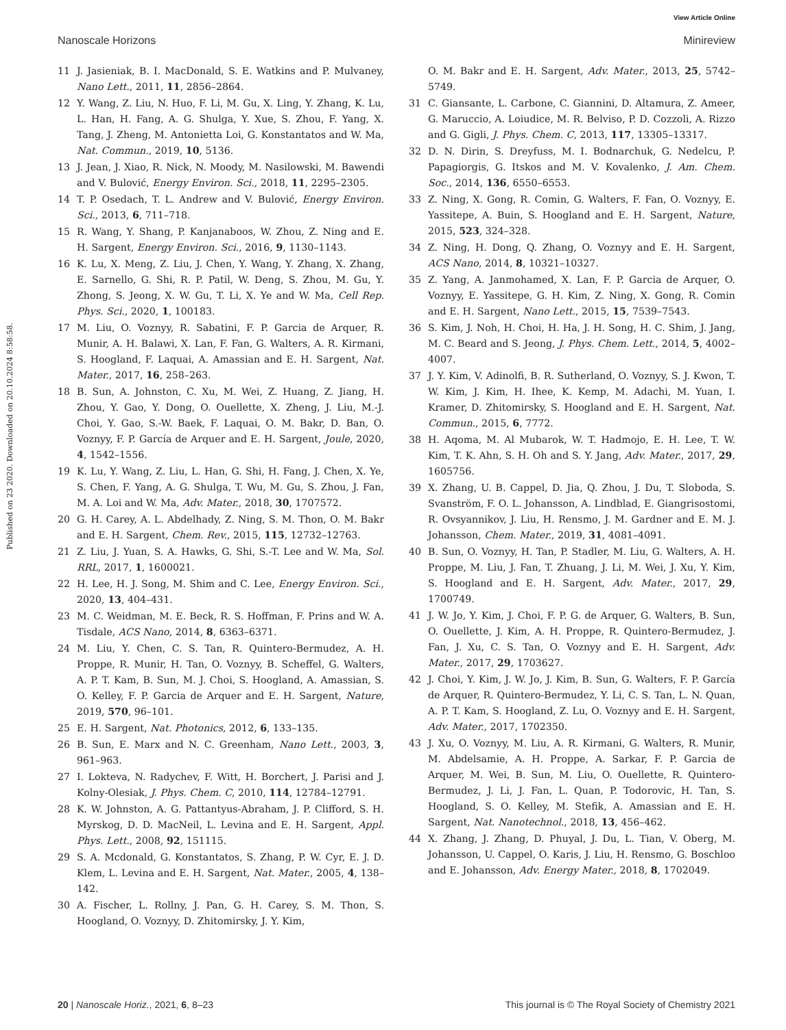View Article Online
Nanoscale Horizons Minireview
Published on 23 2020. Downloaded on 20.10.2024 8:58:58.
11 J. Jasieniak, B. I. MacDonald, S. E. Watkins and P. Mulvaney, Nano Lett., 2011, 11, 2856–2864.
12 Y. Wang, Z. Liu, N. Huo, F. Li, M. Gu, X. Ling, Y. Zhang, K. Lu, L. Han, H. Fang, A. G. Shulga, Y. Xue, S. Zhou, F. Yang, X. Tang, J. Zheng, M. Antonietta Loi, G. Konstantatos and W. Ma, Nat. Commun., 2019, 10, 5136.
13 J. Jean, J. Xiao, R. Nick, N. Moody, M. Nasilowski, M. Bawendi and V. Bulović, Energy Environ. Sci., 2018, 11, 2295–2305.
14 T. P. Osedach, T. L. Andrew and V. Bulović, Energy Environ. Sci., 2013, 6, 711–718.
15 R. Wang, Y. Shang, P. Kanjanaboos, W. Zhou, Z. Ning and E. H. Sargent, Energy Environ. Sci., 2016, 9, 1130–1143.
16 K. Lu, X. Meng, Z. Liu, J. Chen, Y. Wang, Y. Zhang, X. Zhang, E. Sarnello, G. Shi, R. P. Patil, W. Deng, S. Zhou, M. Gu, Y. Zhong, S. Jeong, X. W. Gu, T. Li, X. Ye and W. Ma, Cell Rep. Phys. Sci., 2020, 1, 100183.
17 M. Liu, O. Voznyy, R. Sabatini, F. P. Garcia de Arquer, R. Munir, A. H. Balawi, X. Lan, F. Fan, G. Walters, A. R. Kirmani, S. Hoogland, F. Laquai, A. Amassian and E. H. Sargent, Nat. Mater., 2017, 16, 258–263.
18 B. Sun, A. Johnston, C. Xu, M. Wei, Z. Huang, Z. Jiang, H. Zhou, Y. Gao, Y. Dong, O. Ouellette, X. Zheng, J. Liu, M.-J. Choi, Y. Gao, S.-W. Baek, F. Laquai, O. M. Bakr, D. Ban, O. Voznyy, F. P. García de Arquer and E. H. Sargent, Joule, 2020, 4, 1542–1556.
19 K. Lu, Y. Wang, Z. Liu, L. Han, G. Shi, H. Fang, J. Chen, X. Ye, S. Chen, F. Yang, A. G. Shulga, T. Wu, M. Gu, S. Zhou, J. Fan, M. A. Loi and W. Ma, Adv. Mater., 2018, 30, 1707572.
20 G. H. Carey, A. L. Abdelhady, Z. Ning, S. M. Thon, O. M. Bakr and E. H. Sargent, Chem. Rev., 2015, 115, 12732–12763.
21 Z. Liu, J. Yuan, S. A. Hawks, G. Shi, S.-T. Lee and W. Ma, Sol. RRL, 2017, 1, 1600021.
22 H. Lee, H. J. Song, M. Shim and C. Lee, Energy Environ. Sci., 2020, 13, 404–431.
23 M. C. Weidman, M. E. Beck, R. S. Hoffman, F. Prins and W. A. Tisdale, ACS Nano, 2014, 8, 6363–6371.
24 M. Liu, Y. Chen, C. S. Tan, R. Quintero-Bermudez, A. H. Proppe, R. Munir, H. Tan, O. Voznyy, B. Scheffel, G. Walters, A. P. T. Kam, B. Sun, M. J. Choi, S. Hoogland, A. Amassian, S. O. Kelley, F. P. Garcia de Arquer and E. H. Sargent, Nature, 2019, 570, 96–101.
25 E. H. Sargent, Nat. Photonics, 2012, 6, 133–135.
26 B. Sun, E. Marx and N. C. Greenham, Nano Lett., 2003, 3, 961–963.
27 I. Lokteva, N. Radychev, F. Witt, H. Borchert, J. Parisi and J. Kolny-Olesiak, J. Phys. Chem. C, 2010, 114, 12784–12791.
28 K. W. Johnston, A. G. Pattantyus-Abraham, J. P. Clifford, S. H. Myrskog, D. D. MacNeil, L. Levina and E. H. Sargent, Appl. Phys. Lett., 2008, 92, 151115.
29 S. A. Mcdonald, G. Konstantatos, S. Zhang, P. W. Cyr, E. J. D. Klem, L. Levina and E. H. Sargent, Nat. Mater., 2005, 4, 138–142.
30 A. Fischer, L. Rollny, J. Pan, G. H. Carey, S. M. Thon, S. Hoogland, O. Voznyy, D. Zhitomirsky, J. Y. Kim,
O. M. Bakr and E. H. Sargent, Adv. Mater., 2013, 25, 5742–5749.
31 C. Giansante, L. Carbone, C. Giannini, D. Altamura, Z. Ameer, G. Maruccio, A. Loiudice, M. R. Belviso, P. D. Cozzoli, A. Rizzo and G. Gigli, J. Phys. Chem. C, 2013, 117, 13305–13317.
32 D. N. Dirin, S. Dreyfuss, M. I. Bodnarchuk, G. Nedelcu, P. Papagiorgis, G. Itskos and M. V. Kovalenko, J. Am. Chem. Soc., 2014, 136, 6550–6553.
33 Z. Ning, X. Gong, R. Comin, G. Walters, F. Fan, O. Voznyy, E. Yassitepe, A. Buin, S. Hoogland and E. H. Sargent, Nature, 2015, 523, 324–328.
34 Z. Ning, H. Dong, Q. Zhang, O. Voznyy and E. H. Sargent, ACS Nano, 2014, 8, 10321–10327.
35 Z. Yang, A. Janmohamed, X. Lan, F. P. Garcia de Arquer, O. Voznyy, E. Yassitepe, G. H. Kim, Z. Ning, X. Gong, R. Comin and E. H. Sargent, Nano Lett., 2015, 15, 7539–7543.
36 S. Kim, J. Noh, H. Choi, H. Ha, J. H. Song, H. C. Shim, J. Jang, M. C. Beard and S. Jeong, J. Phys. Chem. Lett., 2014, 5, 4002–4007.
37 J. Y. Kim, V. Adinolfi, B. R. Sutherland, O. Voznyy, S. J. Kwon, T. W. Kim, J. Kim, H. Ihee, K. Kemp, M. Adachi, M. Yuan, I. Kramer, D. Zhitomirsky, S. Hoogland and E. H. Sargent, Nat. Commun., 2015, 6, 7772.
38 H. Aqoma, M. Al Mubarok, W. T. Hadmojo, E. H. Lee, T. W. Kim, T. K. Ahn, S. H. Oh and S. Y. Jang, Adv. Mater., 2017, 29, 1605756.
39 X. Zhang, U. B. Cappel, D. Jia, Q. Zhou, J. Du, T. Sloboda, S. Svanström, F. O. L. Johansson, A. Lindblad, E. Giangrisostomi, R. Ovsyannikov, J. Liu, H. Rensmo, J. M. Gardner and E. M. J. Johansson, Chem. Mater., 2019, 31, 4081–4091.
40 B. Sun, O. Voznyy, H. Tan, P. Stadler, M. Liu, G. Walters, A. H. Proppe, M. Liu, J. Fan, T. Zhuang, J. Li, M. Wei, J. Xu, Y. Kim, S. Hoogland and E. H. Sargent, Adv. Mater., 2017, 29, 1700749.
41 J. W. Jo, Y. Kim, J. Choi, F. P. G. de Arquer, G. Walters, B. Sun, O. Ouellette, J. Kim, A. H. Proppe, R. Quintero-Bermudez, J. Fan, J. Xu, C. S. Tan, O. Voznyy and E. H. Sargent, Adv. Mater., 2017, 29, 1703627.
42 J. Choi, Y. Kim, J. W. Jo, J. Kim, B. Sun, G. Walters, F. P. García de Arquer, R. Quintero-Bermudez, Y. Li, C. S. Tan, L. N. Quan, A. P. T. Kam, S. Hoogland, Z. Lu, O. Voznyy and E. H. Sargent, Adv. Mater., 2017, 1702350.
43 J. Xu, O. Voznyy, M. Liu, A. R. Kirmani, G. Walters, R. Munir, M. Abdelsamie, A. H. Proppe, A. Sarkar, F. P. Garcia de Arquer, M. Wei, B. Sun, M. Liu, O. Ouellette, R. Quintero-Bermudez, J. Li, J. Fan, L. Quan, P. Todorovic, H. Tan, S. Hoogland, S. O. Kelley, M. Stefik, A. Amassian and E. H. Sargent, Nat. Nanotechnol., 2018, 13, 456–462.
44 X. Zhang, J. Zhang, D. Phuyal, J. Du, L. Tian, V. Oberg, M. Johansson, U. Cappel, O. Karis, J. Liu, H. Rensmo, G. Boschloo and E. Johansson, Adv. Energy Mater., 2018, 8, 1702049.
20 | Nanoscale Horiz., 2021, 6, 8–23 This journal is © The Royal Society of Chemistry 2021